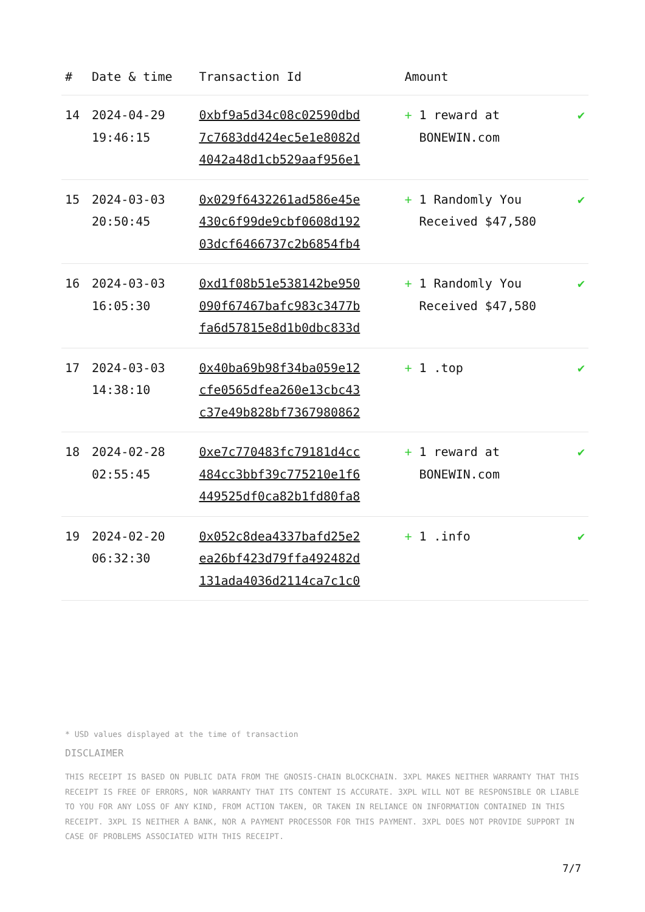| # | Date & time | Transaction Id | Amount | |
| --- | --- | --- | --- | --- |
| 14 | 2024-04-29 19:46:15 | 0xbf9a5d34c08c02590dbd 7c7683dd424ec5e1e8082d 4042a48d1cb529aaf956e1 | + 1 reward at BONEWIN.com | ✔ |
| 15 | 2024-03-03 20:50:45 | 0x029f6432261ad586e45e 430c6f99de9cbf0608d192 03dcf6466737c2b6854fb4 | + 1 Randomly You Received $47,580 | ✔ |
| 16 | 2024-03-03 16:05:30 | 0xd1f08b51e538142be950 090f67467bafc983c3477b fa6d57815e8d1b0dbc833d | + 1 Randomly You Received $47,580 | ✔ |
| 17 | 2024-03-03 14:38:10 | 0x40ba69b98f34ba059e12 cfe0565dfea260e13cbc43 c37e49b828bf7367980862 | + 1 .top | ✔ |
| 18 | 2024-02-28 02:55:45 | 0xe7c770483fc79181d4cc 484cc3bbf39c775210e1f6 449525df0ca82b1fd80fa8 | + 1 reward at BONEWIN.com | ✔ |
| 19 | 2024-02-20 06:32:30 | 0x052c8dea4337bafd25e2 ea26bf423d79ffa492482d 131ada4036d2114ca7c1c0 | + 1 .info | ✔ |
* USD values displayed at the time of transaction
DISCLAIMER
THIS RECEIPT IS BASED ON PUBLIC DATA FROM THE GNOSIS-CHAIN BLOCKCHAIN. 3XPL MAKES NEITHER WARRANTY THAT THIS RECEIPT IS FREE OF ERRORS, NOR WARRANTY THAT ITS CONTENT IS ACCURATE. 3XPL WILL NOT BE RESPONSIBLE OR LIABLE TO YOU FOR ANY LOSS OF ANY KIND, FROM ACTION TAKEN, OR TAKEN IN RELIANCE ON INFORMATION CONTAINED IN THIS RECEIPT. 3XPL IS NEITHER A BANK, NOR A PAYMENT PROCESSOR FOR THIS PAYMENT. 3XPL DOES NOT PROVIDE SUPPORT IN CASE OF PROBLEMS ASSOCIATED WITH THIS RECEIPT.
7/7